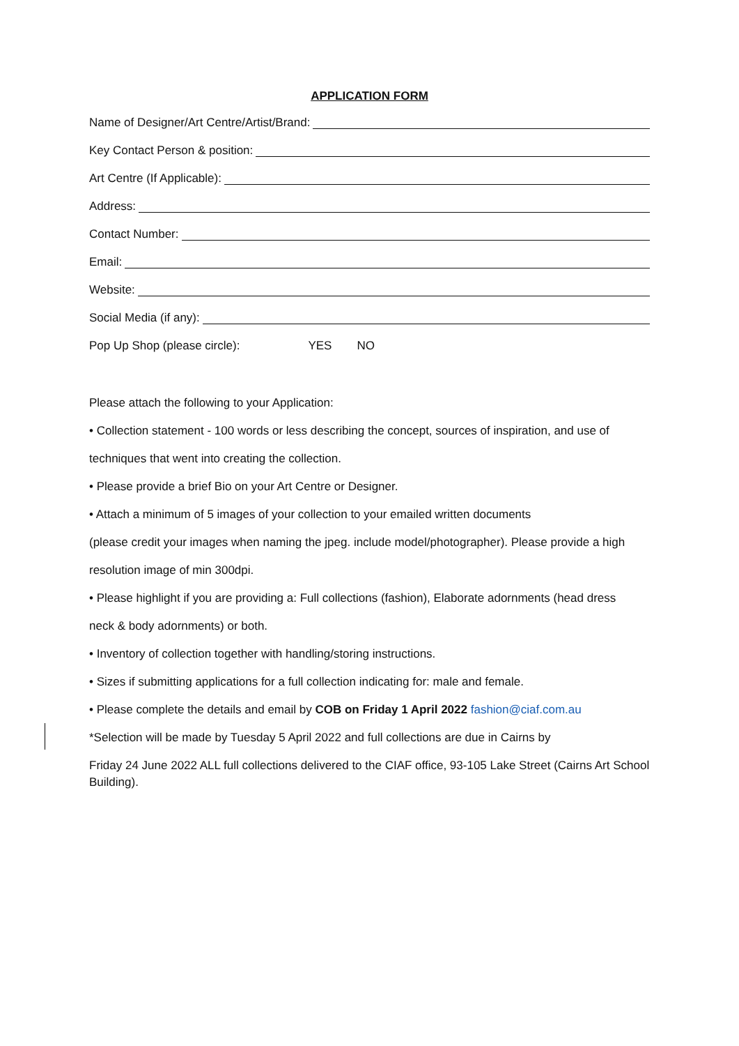APPLICATION FORM
Name of Designer/Art Centre/Artist/Brand:
Key Contact Person & position:
Art Centre (If Applicable):
Address:
Contact Number:
Email:
Website:
Social Media (if any):
Pop Up Shop (please circle): YES NO
Please attach the following to your Application:
• Collection statement - 100 words or less describing the concept, sources of inspiration, and use of
techniques that went into creating the collection.
• Please provide a brief Bio on your Art Centre or Designer.
• Attach a minimum of 5 images of your collection to your emailed written documents
(please credit your images when naming the jpeg. include model/photographer). Please provide a high
resolution image of min 300dpi.
• Please highlight if you are providing a: Full collections (fashion), Elaborate adornments (head dress
neck & body adornments) or both.
• Inventory of collection together with handling/storing instructions.
• Sizes if submitting applications for a full collection indicating for: male and female.
• Please complete the details and email by COB on Friday 1 April 2022 fashion@ciaf.com.au
*Selection will be made by Tuesday 5 April 2022 and full collections are due in Cairns by
Friday 24 June 2022 ALL full collections delivered to the CIAF office, 93-105 Lake Street (Cairns Art School Building).